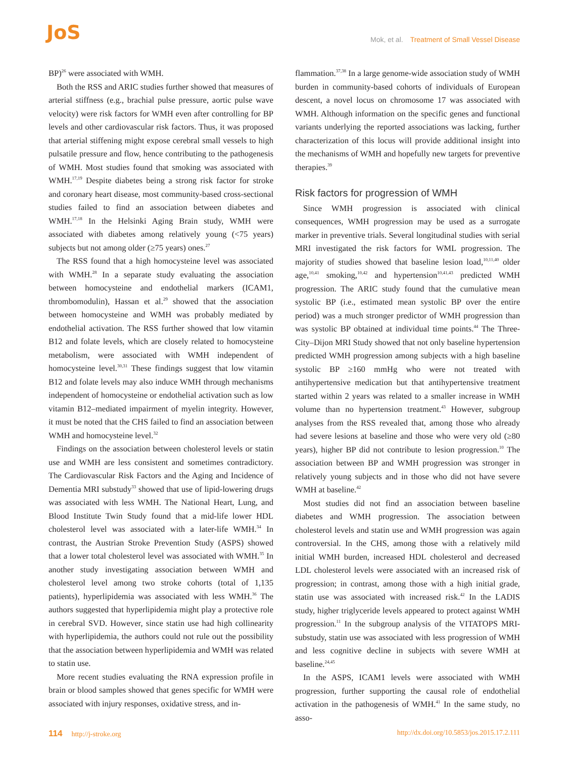JoS
Mok, et al. Treatment of Small Vessel Disease
BP)<sup>26</sup> were associated with WMH.
Both the RSS and ARIC studies further showed that measures of arterial stiffness (e.g., brachial pulse pressure, aortic pulse wave velocity) were risk factors for WMH even after controlling for BP levels and other cardiovascular risk factors. Thus, it was proposed that arterial stiffening might expose cerebral small vessels to high pulsatile pressure and flow, hence contributing to the pathogenesis of WMH. Most studies found that smoking was associated with WMH.<sup>17,19</sup> Despite diabetes being a strong risk factor for stroke and coronary heart disease, most community-based cross-sectional studies failed to find an association between diabetes and WMH.<sup>17,18</sup> In the Helsinki Aging Brain study, WMH were associated with diabetes among relatively young (<75 years) subjects but not among older (≥75 years) ones.<sup>27</sup>
The RSS found that a high homocysteine level was associated with WMH.<sup>28</sup> In a separate study evaluating the association between homocysteine and endothelial markers (ICAM1, thrombomodulin), Hassan et al.<sup>29</sup> showed that the association between homocysteine and WMH was probably mediated by endothelial activation. The RSS further showed that low vitamin B12 and folate levels, which are closely related to homocysteine metabolism, were associated with WMH independent of homocysteine level.<sup>30,31</sup> These findings suggest that low vitamin B12 and folate levels may also induce WMH through mechanisms independent of homocysteine or endothelial activation such as low vitamin B12–mediated impairment of myelin integrity. However, it must be noted that the CHS failed to find an association between WMH and homocysteine level.<sup>32</sup>
Findings on the association between cholesterol levels or statin use and WMH are less consistent and sometimes contradictory. The Cardiovascular Risk Factors and the Aging and Incidence of Dementia MRI substudy<sup>33</sup> showed that use of lipid-lowering drugs was associated with less WMH. The National Heart, Lung, and Blood Institute Twin Study found that a mid-life lower HDL cholesterol level was associated with a later-life WMH.<sup>34</sup> In contrast, the Austrian Stroke Prevention Study (ASPS) showed that a lower total cholesterol level was associated with WMH.<sup>35</sup> In another study investigating association between WMH and cholesterol level among two stroke cohorts (total of 1,135 patients), hyperlipidemia was associated with less WMH.<sup>36</sup> The authors suggested that hyperlipidemia might play a protective role in cerebral SVD. However, since statin use had high collinearity with hyperlipidemia, the authors could not rule out the possibility that the association between hyperlipidemia and WMH was related to statin use.
More recent studies evaluating the RNA expression profile in brain or blood samples showed that genes specific for WMH were associated with injury responses, oxidative stress, and in-
flammation.<sup>37,38</sup> In a large genome-wide association study of WMH burden in community-based cohorts of individuals of European descent, a novel locus on chromosome 17 was associated with WMH. Although information on the specific genes and functional variants underlying the reported associations was lacking, further characterization of this locus will provide additional insight into the mechanisms of WMH and hopefully new targets for preventive therapies.<sup>39</sup>
Risk factors for progression of WMH
Since WMH progression is associated with clinical consequences, WMH progression may be used as a surrogate marker in preventive trials. Several longitudinal studies with serial MRI investigated the risk factors for WML progression. The majority of studies showed that baseline lesion load,<sup>10,11,40</sup> older age,<sup>10,41</sup> smoking,<sup>10,42</sup> and hypertension<sup>10,41,43</sup> predicted WMH progression. The ARIC study found that the cumulative mean systolic BP (i.e., estimated mean systolic BP over the entire period) was a much stronger predictor of WMH progression than was systolic BP obtained at individual time points.<sup>44</sup> The Three-City–Dijon MRI Study showed that not only baseline hypertension predicted WMH progression among subjects with a high baseline systolic BP ≥160 mmHg who were not treated with antihypertensive medication but that antihypertensive treatment started within 2 years was related to a smaller increase in WMH volume than no hypertension treatment.<sup>43</sup> However, subgroup analyses from the RSS revealed that, among those who already had severe lesions at baseline and those who were very old (≥80 years), higher BP did not contribute to lesion progression.<sup>10</sup> The association between BP and WMH progression was stronger in relatively young subjects and in those who did not have severe WMH at baseline.<sup>42</sup>
Most studies did not find an association between baseline diabetes and WMH progression. The association between cholesterol levels and statin use and WMH progression was again controversial. In the CHS, among those with a relatively mild initial WMH burden, increased HDL cholesterol and decreased LDL cholesterol levels were associated with an increased risk of progression; in contrast, among those with a high initial grade, statin use was associated with increased risk.<sup>42</sup> In the LADIS study, higher triglyceride levels appeared to protect against WMH progression.<sup>11</sup> In the subgroup analysis of the VITATOPS MRI-substudy, statin use was associated with less progression of WMH and less cognitive decline in subjects with severe WMH at baseline.<sup>24,45</sup>
In the ASPS, ICAM1 levels were associated with WMH progression, further supporting the causal role of endothelial activation in the pathogenesis of WMH.<sup>41</sup> In the same study, no asso-
114 http://j-stroke.org http://dx.doi.org/10.5853/jos.2015.17.2.111